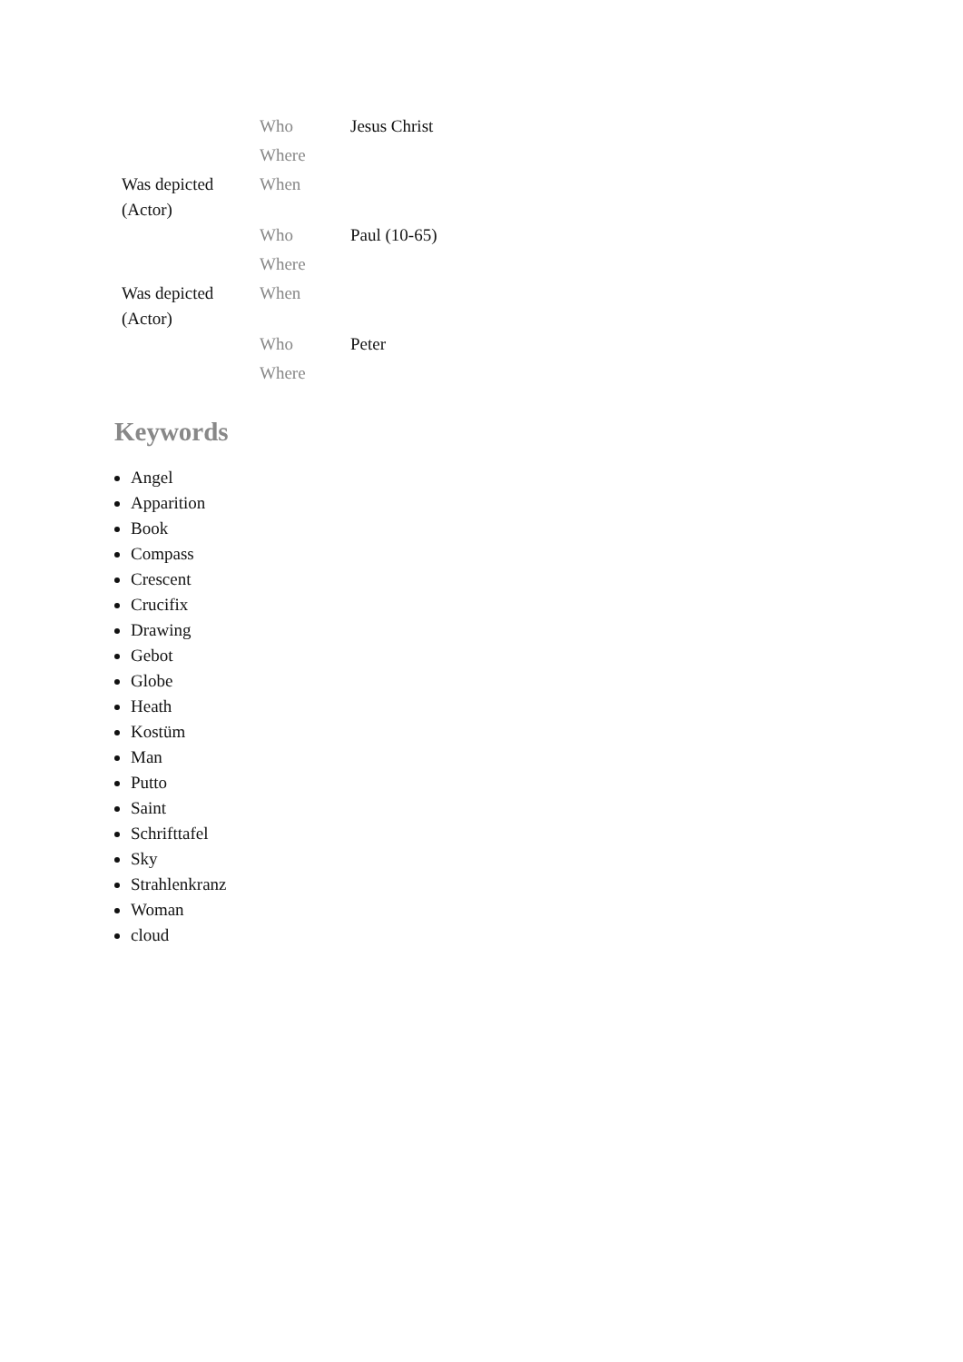| | Who | Jesus Christ |
| | Where | |
| Was depicted (Actor) | When | |
| | Who | Paul (10-65) |
| | Where | |
| Was depicted (Actor) | When | |
| | Who | Peter |
| | Where | |
Keywords
Angel
Apparition
Book
Compass
Crescent
Crucifix
Drawing
Gebot
Globe
Heath
Kostüm
Man
Putto
Saint
Schrifttafel
Sky
Strahlenkranz
Woman
cloud